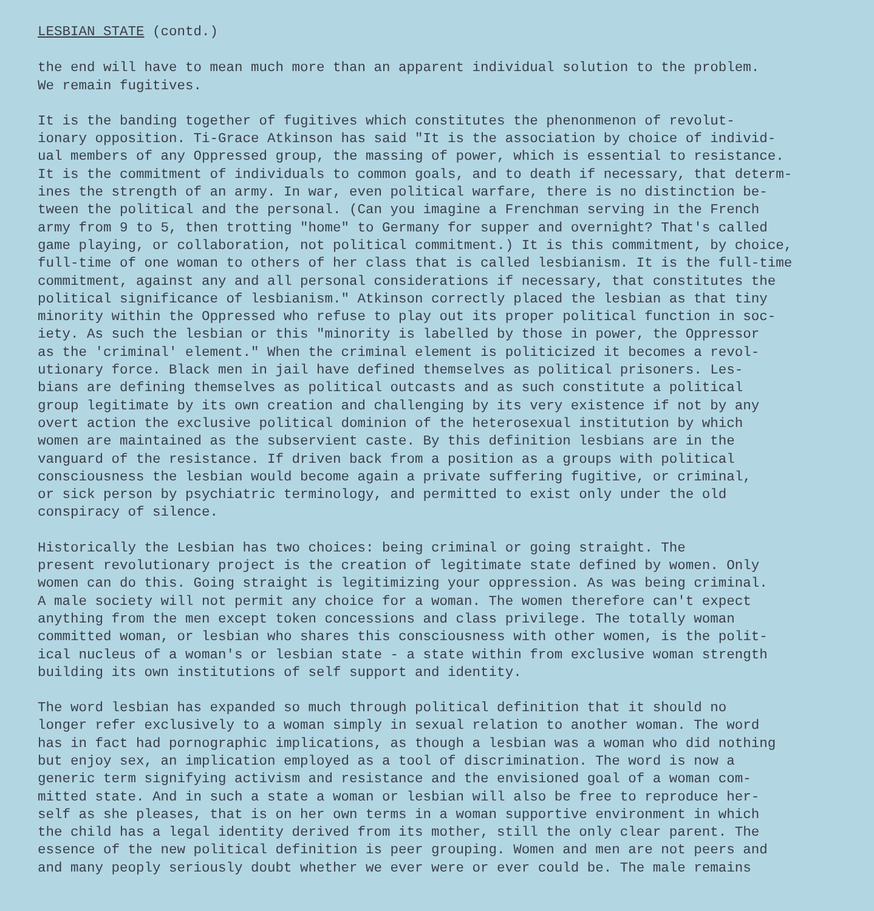LESBIAN STATE (contd.)
the end will have to mean much more than an apparent individual solution to the problem. We remain fugitives.
It is the banding together of fugitives which constitutes the phenonmenon of revolut- ionary opposition. Ti-Grace Atkinson has said "It is the association by choice of individ- ual members of any Oppressed group, the massing of power, which is essential to resistance. It is the commitment of individuals to common goals, and to death if necessary, that determ- ines the strength of an army. In war, even political warfare, there is no distinction be- tween the political and the personal. (Can you imagine a Frenchman serving in the French army from 9 to 5, then trotting "home" to Germany for supper and overnight? That's called game playing, or collaboration, not political commitment.) It is this commitment, by choice, full-time of one woman to others of her class that is called lesbianism. It is the full-time commitment, against any and all personal considerations if necessary, that constitutes the political significance of lesbianism." Atkinson correctly placed the lesbian as that tiny minority within the Oppressed who refuse to play out its proper political function in soc- iety. As such the lesbian or this "minority is labelled by those in power, the Oppressor as the 'criminal' element." When the criminal element is politicized it becomes a revol- utionary force. Black men in jail have defined themselves as political prisoners. Les- bians are defining themselves as political outcasts and as such constitute a political group legitimate by its own creation and challenging by its very existence if not by any overt action the exclusive political dominion of the heterosexual institution by which women are maintained as the subservient caste. By this definition lesbians are in the vanguard of the resistance. If driven back from a position as a groups with political consciousness the lesbian would become again a private suffering fugitive, or criminal, or sick person by psychiatric terminology, and permitted to exist only under the old conspiracy of silence.
Historically the Lesbian has two choices: being criminal or going straight. The present revolutionary project is the creation of legitimate state defined by women. Only women can do this. Going straight is legitimizing your oppression. As was being criminal. A male society will not permit any choice for a woman. The women therefore can't expect anything from the men except token concessions and class privilege. The totally woman committed woman, or lesbian who shares this consciousness with other women, is the polit- ical nucleus of a woman's or lesbian state - a state within from exclusive woman strength building its own institutions of self support and identity.
The word lesbian has expanded so much through political definition that it should no longer refer exclusively to a woman simply in sexual relation to another woman. The word has in fact had pornographic implications, as though a lesbian was a woman who did nothing but enjoy sex, an implication employed as a tool of discrimination. The word is now a generic term signifying activism and resistance and the envisioned goal of a woman com- mitted state. And in such a state a woman or lesbian will also be free to reproduce her- self as she pleases, that is on her own terms in a woman supportive environment in which the child has a legal identity derived from its mother, still the only clear parent. The essence of the new political definition is peer grouping. Women and men are not peers and and many peoply seriously doubt whether we ever were or ever could be. The male remains